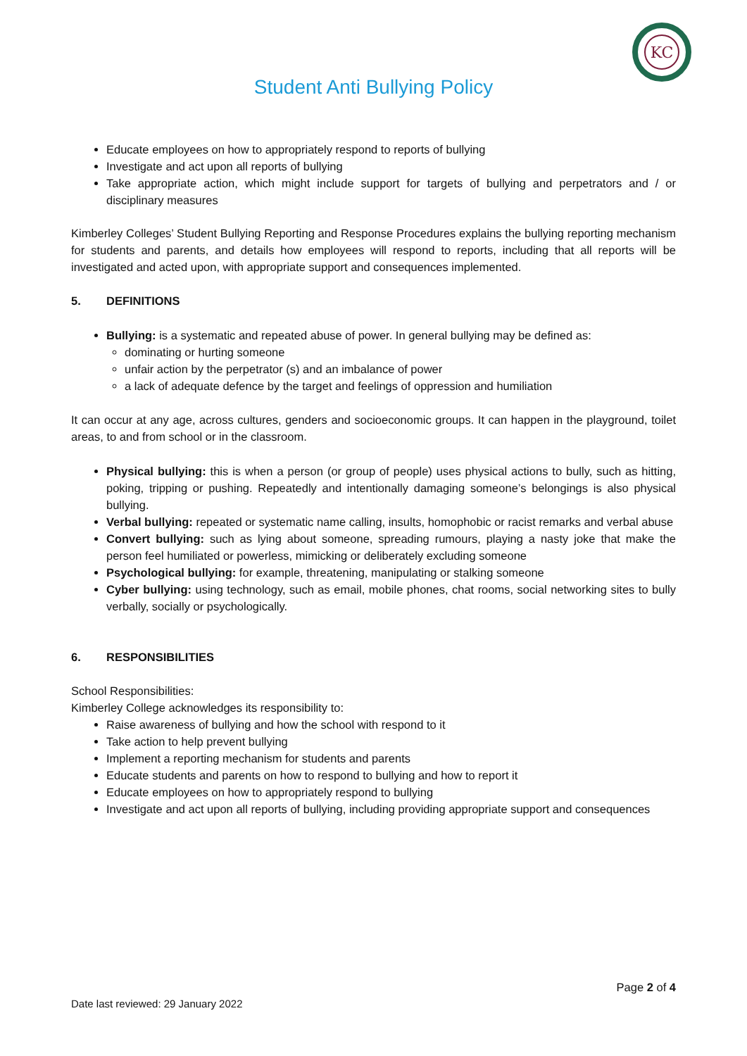KC
Student Anti Bullying Policy
Educate employees on how to appropriately respond to reports of bullying
Investigate and act upon all reports of bullying
Take appropriate action, which might include support for targets of bullying and perpetrators and / or disciplinary measures
Kimberley Colleges’ Student Bullying Reporting and Response Procedures explains the bullying reporting mechanism for students and parents, and details how employees will respond to reports, including that all reports will be investigated and acted upon, with appropriate support and consequences implemented.
5. DEFINITIONS
Bullying: is a systematic and repeated abuse of power. In general bullying may be defined as:
dominating or hurting someone
unfair action by the perpetrator (s) and an imbalance of power
a lack of adequate defence by the target and feelings of oppression and humiliation
It can occur at any age, across cultures, genders and socioeconomic groups. It can happen in the playground, toilet areas, to and from school or in the classroom.
Physical bullying: this is when a person (or group of people) uses physical actions to bully, such as hitting, poking, tripping or pushing. Repeatedly and intentionally damaging someone’s belongings is also physical bullying.
Verbal bullying: repeated or systematic name calling, insults, homophobic or racist remarks and verbal abuse
Convert bullying: such as lying about someone, spreading rumours, playing a nasty joke that make the person feel humiliated or powerless, mimicking or deliberately excluding someone
Psychological bullying: for example, threatening, manipulating or stalking someone
Cyber bullying: using technology, such as email, mobile phones, chat rooms, social networking sites to bully verbally, socially or psychologically.
6. RESPONSIBILITIES
School Responsibilities:
Kimberley College acknowledges its responsibility to:
Raise awareness of bullying and how the school with respond to it
Take action to help prevent bullying
Implement a reporting mechanism for students and parents
Educate students and parents on how to respond to bullying and how to report it
Educate employees on how to appropriately respond to bullying
Investigate and act upon all reports of bullying, including providing appropriate support and consequences
Page 2 of 4
Date last reviewed: 29 January 2022